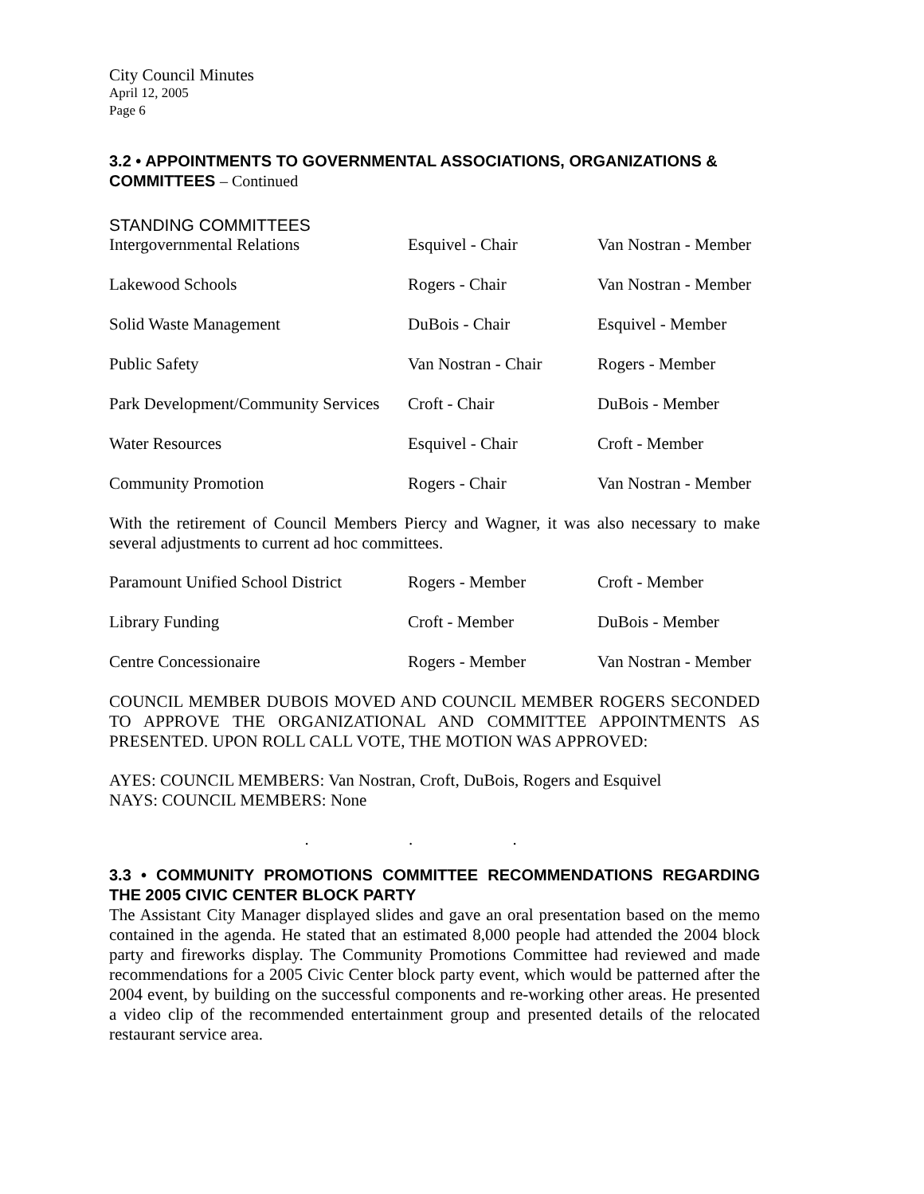City Council Minutes
April 12, 2005
Page 6
3.2 • APPOINTMENTS TO GOVERNMENTAL ASSOCIATIONS, ORGANIZATIONS & COMMITTEES – Continued
STANDING COMMITTEES
| Intergovernmental Relations | Esquivel - Chair | Van Nostran - Member |
| Lakewood Schools | Rogers - Chair | Van Nostran - Member |
| Solid Waste Management | DuBois - Chair | Esquivel - Member |
| Public Safety | Van Nostran - Chair | Rogers - Member |
| Park Development/Community Services | Croft - Chair | DuBois - Member |
| Water Resources | Esquivel - Chair | Croft - Member |
| Community Promotion | Rogers - Chair | Van Nostran - Member |
With the retirement of Council Members Piercy and Wagner, it was also necessary to make several adjustments to current ad hoc committees.
| Paramount Unified School District | Rogers - Member | Croft - Member |
| Library Funding | Croft - Member | DuBois - Member |
| Centre Concessionaire | Rogers - Member | Van Nostran - Member |
COUNCIL MEMBER DUBOIS MOVED AND COUNCIL MEMBER ROGERS SECONDED TO APPROVE THE ORGANIZATIONAL AND COMMITTEE APPOINTMENTS AS PRESENTED. UPON ROLL CALL VOTE, THE MOTION WAS APPROVED:
AYES: COUNCIL MEMBERS: Van Nostran, Croft, DuBois, Rogers and Esquivel
NAYS: COUNCIL MEMBERS: None
. . .
3.3 • COMMUNITY PROMOTIONS COMMITTEE RECOMMENDATIONS REGARDING THE 2005 CIVIC CENTER BLOCK PARTY
The Assistant City Manager displayed slides and gave an oral presentation based on the memo contained in the agenda. He stated that an estimated 8,000 people had attended the 2004 block party and fireworks display. The Community Promotions Committee had reviewed and made recommendations for a 2005 Civic Center block party event, which would be patterned after the 2004 event, by building on the successful components and re-working other areas. He presented a video clip of the recommended entertainment group and presented details of the relocated restaurant service area.